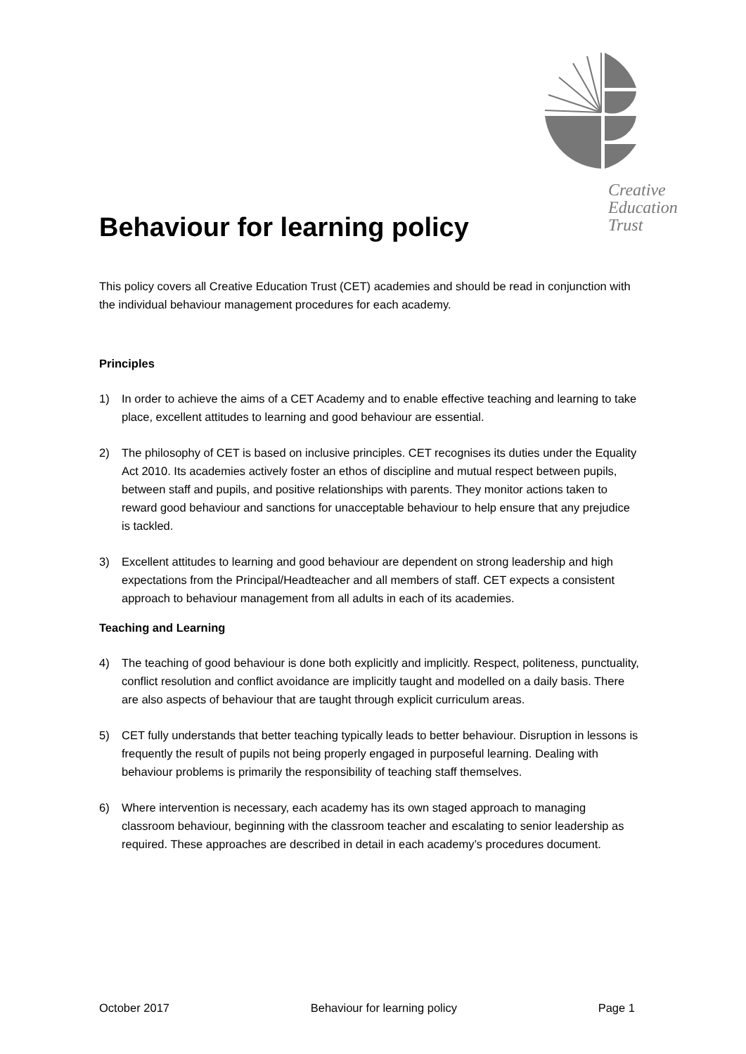Creative
Education
Trust
Behaviour for learning policy
This policy covers all Creative Education Trust (CET) academies and should be read in conjunction with the individual behaviour management procedures for each academy.
Principles
1) In order to achieve the aims of a CET Academy and to enable effective teaching and learning to take place, excellent attitudes to learning and good behaviour are essential.
2) The philosophy of CET is based on inclusive principles. CET recognises its duties under the Equality Act 2010. Its academies actively foster an ethos of discipline and mutual respect between pupils, between staff and pupils, and positive relationships with parents. They monitor actions taken to reward good behaviour and sanctions for unacceptable behaviour to help ensure that any prejudice is tackled.
3) Excellent attitudes to learning and good behaviour are dependent on strong leadership and high expectations from the Principal/Headteacher and all members of staff. CET expects a consistent approach to behaviour management from all adults in each of its academies.
Teaching and Learning
4) The teaching of good behaviour is done both explicitly and implicitly. Respect, politeness, punctuality, conflict resolution and conflict avoidance are implicitly taught and modelled on a daily basis. There are also aspects of behaviour that are taught through explicit curriculum areas.
5) CET fully understands that better teaching typically leads to better behaviour. Disruption in lessons is frequently the result of pupils not being properly engaged in purposeful learning. Dealing with behaviour problems is primarily the responsibility of teaching staff themselves.
6) Where intervention is necessary, each academy has its own staged approach to managing classroom behaviour, beginning with the classroom teacher and escalating to senior leadership as required. These approaches are described in detail in each academy’s procedures document.
October 2017 Behaviour for learning policy Page 1